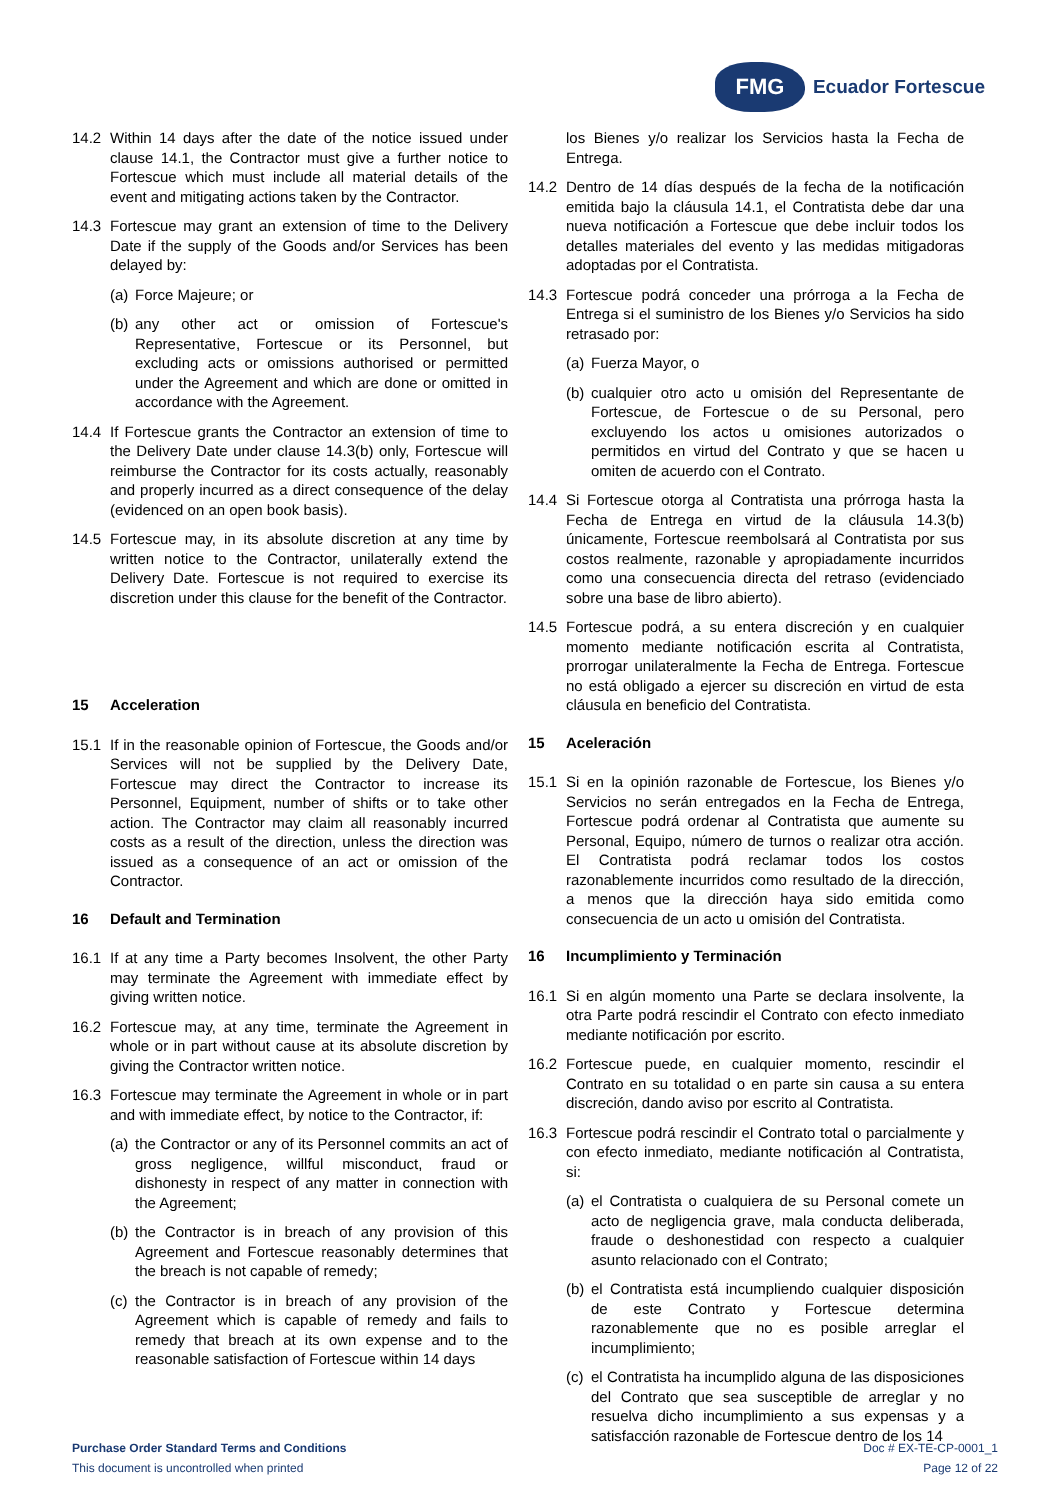FMG
Ecuador Fortescue
14.2 Within 14 days after the date of the notice issued under clause 14.1, the Contractor must give a further notice to Fortescue which must include all material details of the event and mitigating actions taken by the Contractor.
14.3 Fortescue may grant an extension of time to the Delivery Date if the supply of the Goods and/or Services has been delayed by:
(a) Force Majeure; or
(b) any other act or omission of Fortescue's Representative, Fortescue or its Personnel, but excluding acts or omissions authorised or permitted under the Agreement and which are done or omitted in accordance with the Agreement.
14.4 If Fortescue grants the Contractor an extension of time to the Delivery Date under clause 14.3(b) only, Fortescue will reimburse the Contractor for its costs actually, reasonably and properly incurred as a direct consequence of the delay (evidenced on an open book basis).
14.5 Fortescue may, in its absolute discretion at any time by written notice to the Contractor, unilaterally extend the Delivery Date. Fortescue is not required to exercise its discretion under this clause for the benefit of the Contractor.
15 Acceleration
15.1 If in the reasonable opinion of Fortescue, the Goods and/or Services will not be supplied by the Delivery Date, Fortescue may direct the Contractor to increase its Personnel, Equipment, number of shifts or to take other action. The Contractor may claim all reasonably incurred costs as a result of the direction, unless the direction was issued as a consequence of an act or omission of the Contractor.
16 Default and Termination
16.1 If at any time a Party becomes Insolvent, the other Party may terminate the Agreement with immediate effect by giving written notice.
16.2 Fortescue may, at any time, terminate the Agreement in whole or in part without cause at its absolute discretion by giving the Contractor written notice.
16.3 Fortescue may terminate the Agreement in whole or in part and with immediate effect, by notice to the Contractor, if:
(a) the Contractor or any of its Personnel commits an act of gross negligence, willful misconduct, fraud or dishonesty in respect of any matter in connection with the Agreement;
(b) the Contractor is in breach of any provision of this Agreement and Fortescue reasonably determines that the breach is not capable of remedy;
(c) the Contractor is in breach of any provision of the Agreement which is capable of remedy and fails to remedy that breach at its own expense and to the reasonable satisfaction of Fortescue within 14 days
los Bienes y/o realizar los Servicios hasta la Fecha de Entrega.
14.2 Dentro de 14 días después de la fecha de la notificación emitida bajo la cláusula 14.1, el Contratista debe dar una nueva notificación a Fortescue que debe incluir todos los detalles materiales del evento y las medidas mitigadoras adoptadas por el Contratista.
14.3 Fortescue podrá conceder una prórroga a la Fecha de Entrega si el suministro de los Bienes y/o Servicios ha sido retrasado por:
(a) Fuerza Mayor, o
(b) cualquier otro acto u omisión del Representante de Fortescue, de Fortescue o de su Personal, pero excluyendo los actos u omisiones autorizados o permitidos en virtud del Contrato y que se hacen u omiten de acuerdo con el Contrato.
14.4 Si Fortescue otorga al Contratista una prórroga hasta la Fecha de Entrega en virtud de la cláusula 14.3(b) únicamente, Fortescue reembolsará al Contratista por sus costos realmente, razonable y apropiadamente incurridos como una consecuencia directa del retraso (evidenciado sobre una base de libro abierto).
14.5 Fortescue podrá, a su entera discreción y en cualquier momento mediante notificación escrita al Contratista, prorrogar unilateralmente la Fecha de Entrega. Fortescue no está obligado a ejercer su discreción en virtud de esta cláusula en beneficio del Contratista.
15 Aceleración
15.1 Si en la opinión razonable de Fortescue, los Bienes y/o Servicios no serán entregados en la Fecha de Entrega, Fortescue podrá ordenar al Contratista que aumente su Personal, Equipo, número de turnos o realizar otra acción. El Contratista podrá reclamar todos los costos razonablemente incurridos como resultado de la dirección, a menos que la dirección haya sido emitida como consecuencia de un acto u omisión del Contratista.
16 Incumplimiento y Terminación
16.1 Si en algún momento una Parte se declara insolvente, la otra Parte podrá rescindir el Contrato con efecto inmediato mediante notificación por escrito.
16.2 Fortescue puede, en cualquier momento, rescindir el Contrato en su totalidad o en parte sin causa a su entera discreción, dando aviso por escrito al Contratista.
16.3 Fortescue podrá rescindir el Contrato total o parcialmente y con efecto inmediato, mediante notificación al Contratista, si:
(a) el Contratista o cualquiera de su Personal comete un acto de negligencia grave, mala conducta deliberada, fraude o deshonestidad con respecto a cualquier asunto relacionado con el Contrato;
(b) el Contratista está incumpliendo cualquier disposición de este Contrato y Fortescue determina razonablemente que no es posible arreglar el incumplimiento;
(c) el Contratista ha incumplido alguna de las disposiciones del Contrato que sea susceptible de arreglar y no resuelva dicho incumplimiento a sus expensas y a satisfacción razonable de Fortescue dentro de los 14
Purchase Order Standard Terms and Conditions
This document is uncontrolled when printed
Doc # EX-TE-CP-0001_1
Page 12 of 22